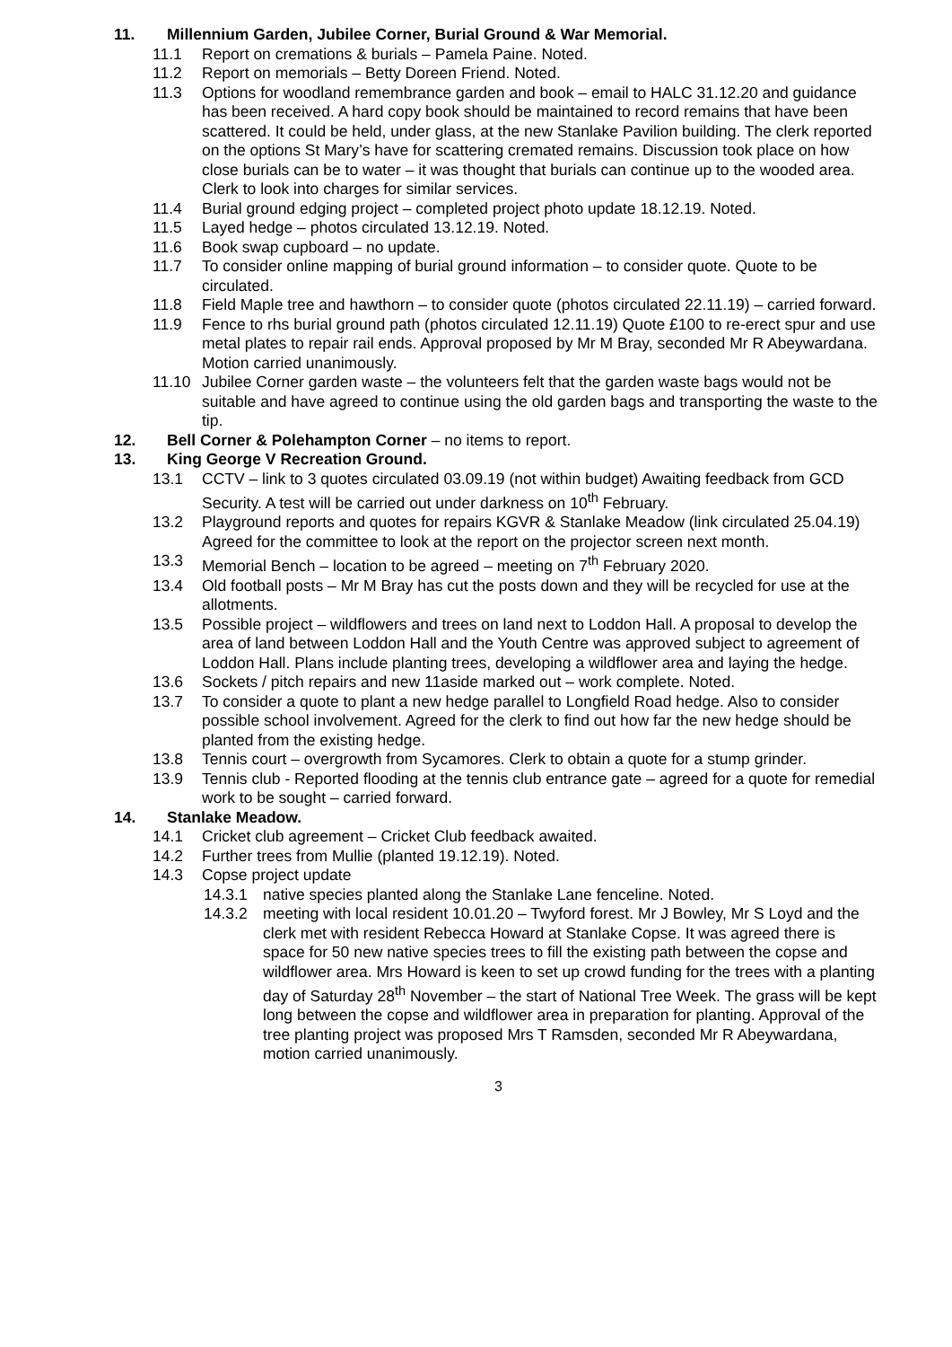11. Millennium Garden, Jubilee Corner, Burial Ground & War Memorial.
11.1 Report on cremations & burials – Pamela Paine. Noted.
11.2 Report on memorials – Betty Doreen Friend. Noted.
11.3 Options for woodland remembrance garden and book – email to HALC 31.12.20 and guidance has been received. A hard copy book should be maintained to record remains that have been scattered. It could be held, under glass, at the new Stanlake Pavilion building. The clerk reported on the options St Mary’s have for scattering cremated remains. Discussion took place on how close burials can be to water – it was thought that burials can continue up to the wooded area. Clerk to look into charges for similar services.
11.4 Burial ground edging project – completed project photo update 18.12.19. Noted.
11.5 Layed hedge – photos circulated 13.12.19. Noted.
11.6 Book swap cupboard – no update.
11.7 To consider online mapping of burial ground information – to consider quote. Quote to be circulated.
11.8 Field Maple tree and hawthorn – to consider quote (photos circulated 22.11.19) – carried forward.
11.9 Fence to rhs burial ground path (photos circulated 12.11.19) Quote £100 to re-erect spur and use metal plates to repair rail ends. Approval proposed by Mr M Bray, seconded Mr R Abeywardana. Motion carried unanimously.
11.10 Jubilee Corner garden waste – the volunteers felt that the garden waste bags would not be suitable and have agreed to continue using the old garden bags and transporting the waste to the tip.
12. Bell Corner & Polehampton Corner – no items to report.
13. King George V Recreation Ground.
13.1 CCTV – link to 3 quotes circulated 03.09.19 (not within budget) Awaiting feedback from GCD Security. A test will be carried out under darkness on 10<sup>th</sup> February.
13.2 Playground reports and quotes for repairs KGVR & Stanlake Meadow (link circulated 25.04.19) Agreed for the committee to look at the report on the projector screen next month.
13.3 Memorial Bench – location to be agreed – meeting on 7<sup>th</sup> February 2020.
13.4 Old football posts – Mr M Bray has cut the posts down and they will be recycled for use at the allotments.
13.5 Possible project – wildflowers and trees on land next to Loddon Hall. A proposal to develop the area of land between Loddon Hall and the Youth Centre was approved subject to agreement of Loddon Hall. Plans include planting trees, developing a wildflower area and laying the hedge.
13.6 Sockets / pitch repairs and new 11aside marked out – work complete. Noted.
13.7 To consider a quote to plant a new hedge parallel to Longfield Road hedge. Also to consider possible school involvement. Agreed for the clerk to find out how far the new hedge should be planted from the existing hedge.
13.8 Tennis court – overgrowth from Sycamores. Clerk to obtain a quote for a stump grinder.
13.9 Tennis club - Reported flooding at the tennis club entrance gate – agreed for a quote for remedial work to be sought – carried forward.
14. Stanlake Meadow.
14.1 Cricket club agreement – Cricket Club feedback awaited.
14.2 Further trees from Mullie (planted 19.12.19). Noted.
14.3 Copse project update
14.3.1 native species planted along the Stanlake Lane fenceline. Noted.
14.3.2 meeting with local resident 10.01.20 – Twyford forest. Mr J Bowley, Mr S Loyd and the clerk met with resident Rebecca Howard at Stanlake Copse. It was agreed there is space for 50 new native species trees to fill the existing path between the copse and wildflower area. Mrs Howard is keen to set up crowd funding for the trees with a planting day of Saturday 28<sup>th</sup> November – the start of National Tree Week. The grass will be kept long between the copse and wildflower area in preparation for planting. Approval of the tree planting project was proposed Mrs T Ramsden, seconded Mr R Abeywardana, motion carried unanimously.
3